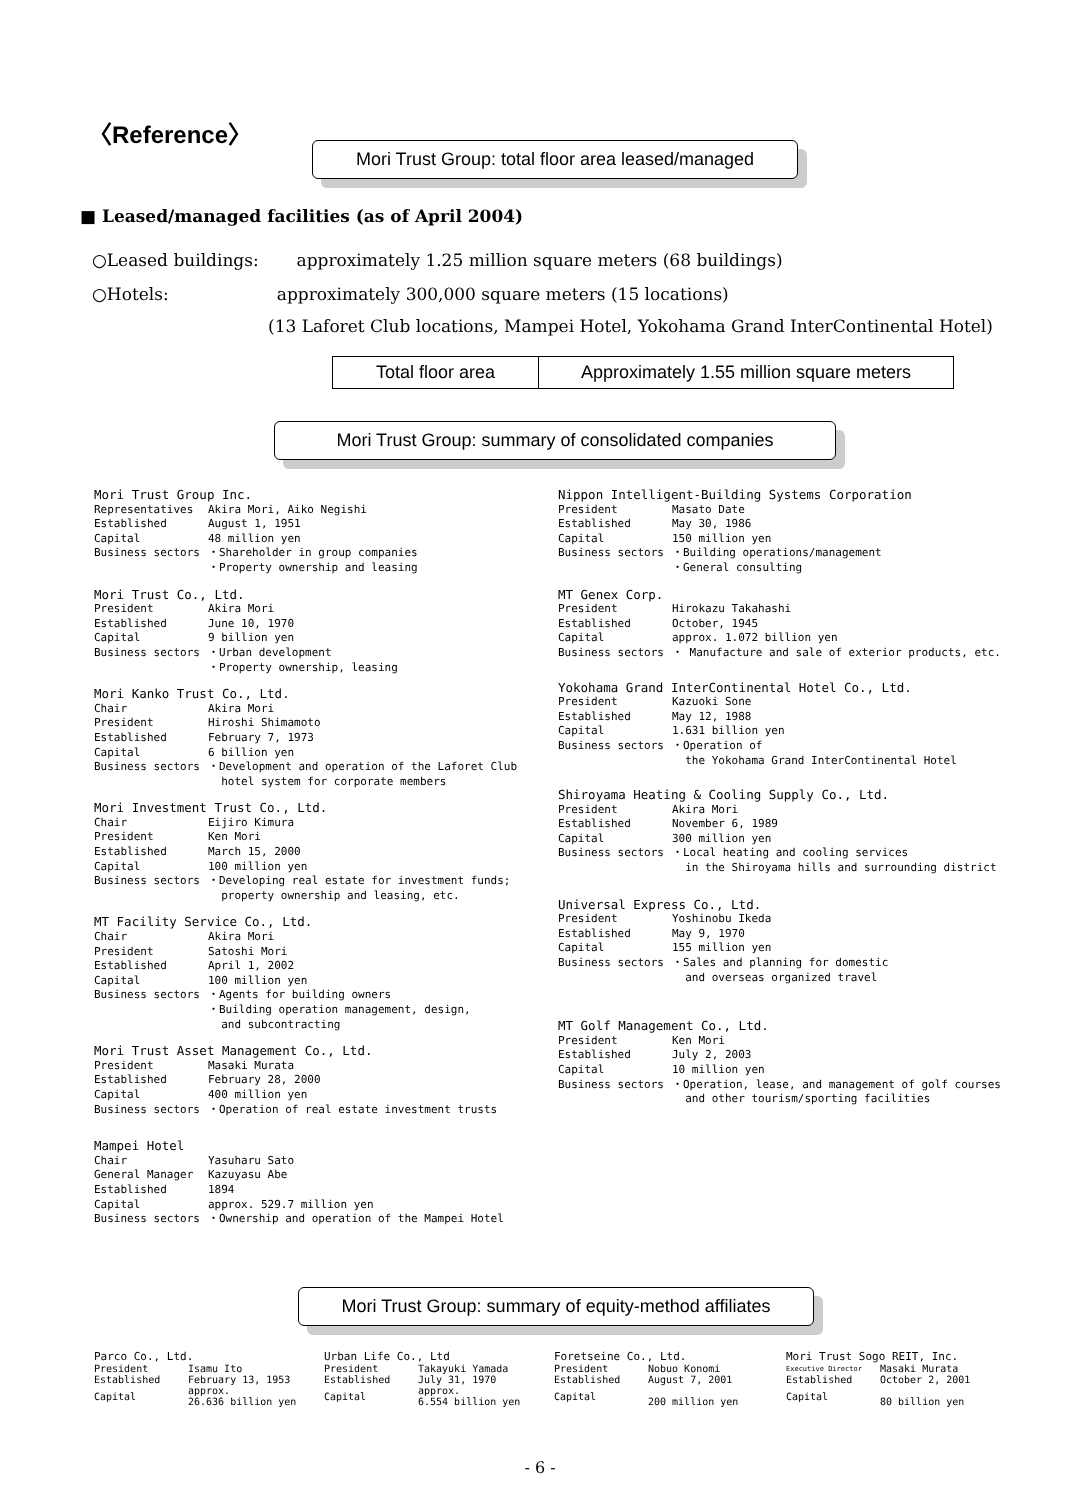〈Reference〉
Mori Trust Group: total floor area leased/managed
■ Leased/managed facilities (as of April 2004)
○Leased buildings: approximately 1.25 million square meters (68 buildings)
○Hotels: approximately 300,000 square meters (15 locations)
(13 Laforet Club locations, Mampei Hotel, Yokohama Grand InterContinental Hotel)
| Total floor area | Approximately 1.55 million square meters |
Mori Trust Group: summary of consolidated companies
Mori Trust Group Inc.
| Representatives | Akira Mori, Aiko Negishi |
| Established | August 1, 1951 |
| Capital | 48 million yen |
| Business sectors | ・Shareholder in group companies ・Property ownership and leasing |
Mori Trust Co., Ltd.
| President | Akira Mori |
| Established | June 10, 1970 |
| Capital | 9 billion yen |
| Business sectors | ・Urban development ・Property ownership, leasing |
Mori Kanko Trust Co., Ltd.
| Chair | Akira Mori |
| President | Hiroshi Shimamoto |
| Established | February 7, 1973 |
| Capital | 6 billion yen |
| Business sectors | ・Development and operation of the Laforet Club hotel system for corporate members |
Mori Investment Trust Co., Ltd.
| Chair | Eijiro Kimura |
| President | Ken Mori |
| Established | March 15, 2000 |
| Capital | 100 million yen |
| Business sectors | ・Developing real estate for investment funds; property ownership and leasing, etc. |
MT Facility Service Co., Ltd.
| Chair | Akira Mori |
| President | Satoshi Mori |
| Established | April 1, 2002 |
| Capital | 100 million yen |
| Business sectors | ・Agents for building owners ・Building operation management, design, and subcontracting |
Mori Trust Asset Management Co., Ltd.
| President | Masaki Murata |
| Established | February 28, 2000 |
| Capital | 400 million yen |
| Business sectors | ・Operation of real estate investment trusts |
Mampei Hotel
| Chair | Yasuharu Sato |
| General Manager | Kazuyasu Abe |
| Established | 1894 |
| Capital | approx. 529.7 million yen |
| Business sectors | ・Ownership and operation of the Mampei Hotel |
Nippon Intelligent-Building Systems Corporation
| President | Masato Date |
| Established | May 30, 1986 |
| Capital | 150 million yen |
| Business sectors | ・Building operations/management ・General consulting |
MT Genex Corp.
| President | Hirokazu Takahashi |
| Established | October, 1945 |
| Capital | approx. 1.072 billion yen |
| Business sectors | ・ Manufacture and sale of exterior products, etc. |
Yokohama Grand InterContinental Hotel Co., Ltd.
| President | Kazuoki Sone |
| Established | May 12, 1988 |
| Capital | 1.631 billion yen |
| Business sectors | ・Operation of the Yokohama Grand InterContinental Hotel |
Shiroyama Heating & Cooling Supply Co., Ltd.
| President | Akira Mori |
| Established | November 6, 1989 |
| Capital | 300 million yen |
| Business sectors | ・Local heating and cooling services in the Shiroyama hills and surrounding district |
Universal Express Co., Ltd.
| President | Yoshinobu Ikeda |
| Established | May 9, 1970 |
| Capital | 155 million yen |
| Business sectors | ・Sales and planning for domestic and overseas organized travel |
MT Golf Management Co., Ltd.
| President | Ken Mori |
| Established | July 2, 2003 |
| Capital | 10 million yen |
| Business sectors | ・Operation, lease, and management of golf courses and other tourism/sporting facilities |
Mori Trust Group: summary of equity-method affiliates
Parco Co., Ltd.
| President | Isamu Ito |
| Established | February 13, 1953 |
| Capital | approx. 26.636 billion yen |
Urban Life Co., Ltd
| President | Takayuki Yamada |
| Established | July 31, 1970 |
| Capital | approx. 6.554 billion yen |
Foretseine Co., Ltd.
| President | Nobuo Konomi |
| Established | August 7, 2001 |
| Capital | 200 million yen |
Mori Trust Sogo REIT, Inc.
| Executive Director | Masaki Murata |
| Established | October 2, 2001 |
| Capital | 80 billion yen |
- 6 -